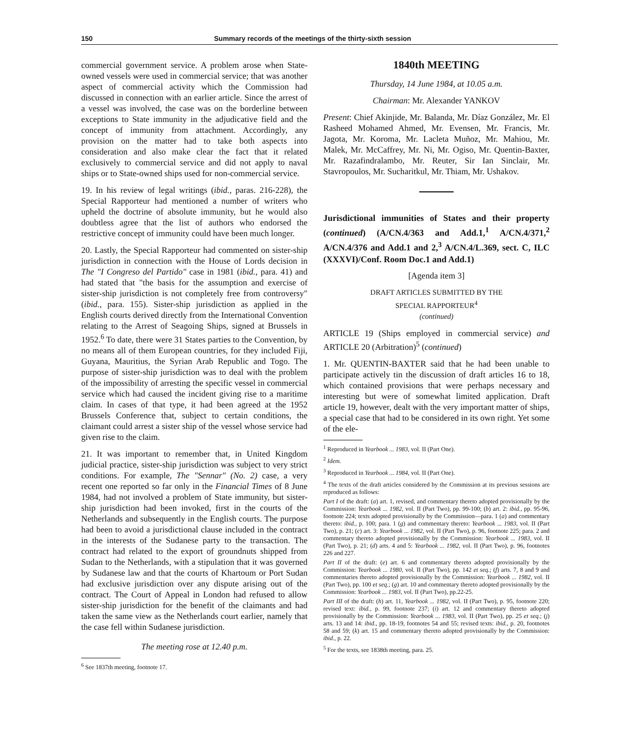150 Summary records of the meetings of the thirty-sixth session
commercial government service. A problem arose when State-owned vessels were used in commercial service; that was another aspect of commercial activity which the Commission had discussed in connection with an earlier article. Since the arrest of a vessel was involved, the case was on the borderline between exceptions to State immunity in the adjudicative field and the concept of immunity from attachment. Accordingly, any provision on the matter had to take both aspects into consideration and also make clear the fact that it related exclusively to commercial service and did not apply to naval ships or to State-owned ships used for non-commercial service.
19. In his review of legal writings (ibid., paras. 216-228), the Special Rapporteur had mentioned a number of writers who upheld the doctrine of absolute immunity, but he would also doubtless agree that the list of authors who endorsed the restrictive concept of immunity could have been much longer.
20. Lastly, the Special Rapporteur had commented on sister-ship jurisdiction in connection with the House of Lords decision in The "I Congreso del Partido" case in 1981 (ibid., para. 41) and had stated that "the basis for the assumption and exercise of sister-ship jurisdiction is not completely free from controversy" (ibid., para. 155). Sister-ship jurisdiction as applied in the English courts derived directly from the International Convention relating to the Arrest of Seagoing Ships, signed at Brussels in 1952.<sup>6</sup> To date, there were 31 States parties to the Convention, by no means all of them European countries, for they included Fiji, Guyana, Mauritius, the Syrian Arab Republic and Togo. The purpose of sister-ship jurisdiction was to deal with the problem of the impossibility of arresting the specific vessel in commercial service which had caused the incident giving rise to a maritime claim. In cases of that type, it had been agreed at the 1952 Brussels Conference that, subject to certain conditions, the claimant could arrest a sister ship of the vessel whose service had given rise to the claim.
21. It was important to remember that, in United Kingdom judicial practice, sister-ship jurisdiction was subject to very strict conditions. For example, The "Sennar" (No. 2) case, a very recent one reported so far only in the Financial Times of 8 June 1984, had not involved a problem of State immunity, but sister-ship jurisdiction had been invoked, first in the courts of the Netherlands and subsequently in the English courts. The purpose had been to avoid a jurisdictional clause included in the contract in the interests of the Sudanese party to the transaction. The contract had related to the export of groundnuts shipped from Sudan to the Netherlands, with a stipulation that it was governed by Sudanese law and that the courts of Khartoum or Port Sudan had exclusive jurisdiction over any dispute arising out of the contract. The Court of Appeal in London had refused to allow sister-ship jurisdiction for the benefit of the claimants and had taken the same view as the Netherlands court earlier, namely that the case fell within Sudanese jurisdiction.
The meeting rose at 12.40 p.m.
<sup>6</sup> See 1837th meeting, footnote 17.
1840th MEETING
Thursday, 14 June 1984, at 10.05 a.m.
Chairman: Mr. Alexander YANKOV
Present: Chief Akinjide, Mr. Balanda, Mr. Díaz González, Mr. El Rasheed Mohamed Ahmed, Mr. Evensen, Mr. Francis, Mr. Jagota, Mr. Koroma, Mr. Lacleta Muñoz, Mr. Mahiou, Mr. Malek, Mr. McCaffrey, Mr. Ni, Mr. Ogiso, Mr. Quentin-Baxter, Mr. Razafindralambo, Mr. Reuter, Sir Ian Sinclair, Mr. Stavropoulos, Mr. Sucharitkul, Mr. Thiam, Mr. Ushakov.
Jurisdictional immunities of States and their property (continued) (A/CN.4/363 and Add.1,<sup>1</sup> A/CN.4/371,<sup>2</sup> A/CN.4/376 and Add.1 and 2,<sup>3</sup> A/CN.4/L.369, sect. C, ILC (XXXVI)/Conf. Room Doc.1 and Add.1)
[Agenda item 3]
DRAFT ARTICLES SUBMITTED BY THE
SPECIAL RAPPORTEUR<sup>4</sup>
(continued)
ARTICLE 19 (Ships employed in commercial service) and ARTICLE 20 (Arbitration)<sup>5</sup> (continued)
1. Mr. QUENTIN-BAXTER said that he had been unable to participate actively tin the discussion of draft articles 16 to 18, which contained provisions that were perhaps necessary and interesting but were of somewhat limited application. Draft article 19, however, dealt with the very important matter of ships, a special case that had to be considered in its own right. Yet some of the ele-
<sup>1</sup> Reproduced in Yearbook ... 1983, vol. II (Part One).
<sup>2</sup> Idem.
<sup>3</sup> Reproduced in Yearbook ... 1984, vol. II (Part One).
<sup>4</sup> The texts of the draft articles considered by the Commission at its previous sessions are reproduced as follows:
Part I of the draft: (a) art. 1, revised, and commentary thereto adopted provisionally by the Commission: Yearbook ... 1982, vol. II (Part Two), pp. 99-100; (b) art. 2: ibid., pp. 95-96, footnote 224; texts adopted provisionally by the Commission—para. 1 (a) and commentary thereto: ibid., p. 100; para. 1 (g) and commentary thereto: Yearbook ... 1983, vol. II (Part Two), p. 21; (c) art. 3: Yearbook ... 1982, vol. II (Part Two), p. 96, footnote 225; para. 2 and commentary thereto adopted provisionally by the Commission: Yearbook ... 1983, vol. II (Part Two), p. 21; (d) arts. 4 and 5: Yearbook ... 1982, vol. II (Part Two), p. 96, footnotes 226 and 227.
Part II of the draft: (e) art. 6 and commentary thereto adopted provisionally by the Commission: Yearbook ... 1980, vol. II (Part Two), pp. 142 et seq.; (f) arts. 7, 8 and 9 and commentaries thereto adopted provisionally by the Commission: Yearbook ... 1982, vol. II (Part Two), pp. 100 et seq.; (g) art. 10 and commentary thereto adopted provisionally by the Commission: Yearbook ... 1983, vol. II (Part Two), pp.22-25.
Part III of the draft: (h) art. 11, Yearbook ... 1982, vol. II (Part Two), p. 95, footnote 220; revised text: ibid., p. 99, footnote 237; (i) art. 12 and commentary thereto adopted provisionally by the Commission: Yearbook ... 1983, vol. II (Part Two), pp. 25 et seq.; (j) arts. 13 and 14: ibid., pp. 18-19, footnotes 54 and 55; revised texts: ibid., p. 20, footnotes 58 and 59; (k) art. 15 and commentary thereto adopted provisionally by the Commission: ibid., p. 22.
<sup>5</sup> For the texts, see 1838th meeting, para. 25.